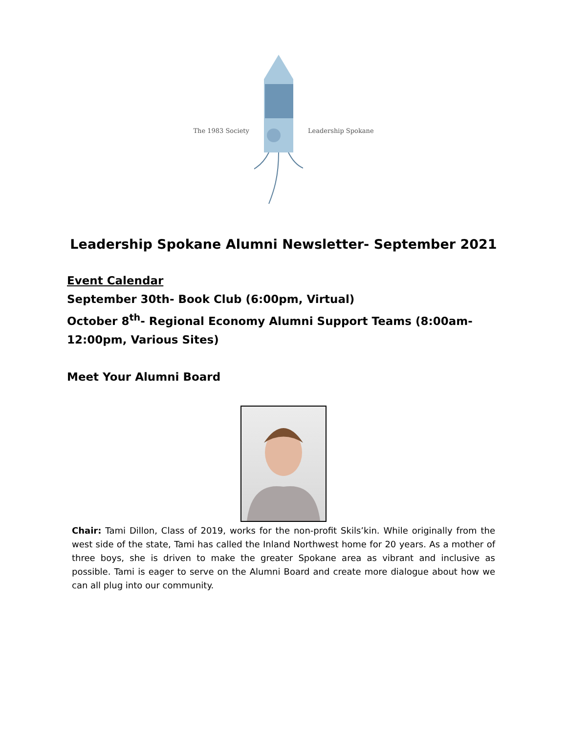The 1983 Society Leadership Spokane
Leadership Spokane Alumni Newsletter- September 2021
Event Calendar
September 30th- Book Club (6:00pm, Virtual)
October 8<sup>th</sup>- Regional Economy Alumni Support Teams (8:00am-
12:00pm, Various Sites)
Meet Your Alumni Board
Chair: Tami Dillon, Class of 2019, works for the non-profit Skils’kin. While originally from the west side of the state, Tami has called the Inland Northwest home for 20 years. As a mother of three boys, she is driven to make the greater Spokane area as vibrant and inclusive as possible. Tami is eager to serve on the Alumni Board and create more dialogue about how we can all plug into our community.